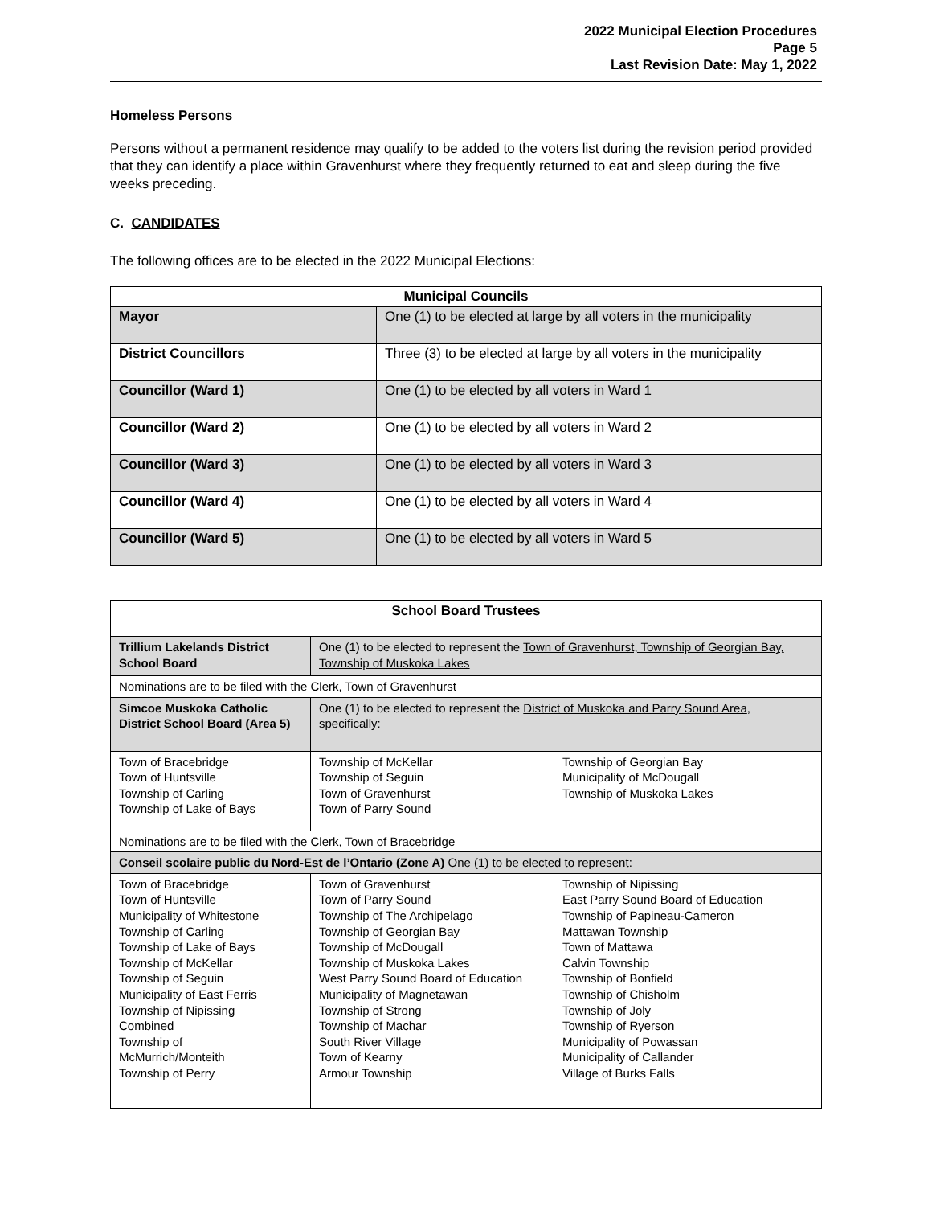2022 Municipal Election Procedures
Page 5
Last Revision Date: May 1, 2022
Homeless Persons
Persons without a permanent residence may qualify to be added to the voters list during the revision period provided that they can identify a place within Gravenhurst where they frequently returned to eat and sleep during the five weeks preceding.
C. CANDIDATES
The following offices are to be elected in the 2022 Municipal Elections:
| Municipal Councils | |
| --- | --- |
| Mayor | One (1) to be elected at large by all voters in the municipality |
| District Councillors | Three (3) to be elected at large by all voters in the municipality |
| Councillor (Ward 1) | One (1) to be elected by all voters in Ward 1 |
| Councillor (Ward 2) | One (1) to be elected by all voters in Ward 2 |
| Councillor (Ward 3) | One (1) to be elected by all voters in Ward 3 |
| Councillor (Ward 4) | One (1) to be elected by all voters in Ward 4 |
| Councillor (Ward 5) | One (1) to be elected by all voters in Ward 5 |
| School Board Trustees | | |
| --- | --- | --- |
| Trillium Lakelands District School Board | One (1) to be elected to represent the Town of Gravenhurst, Township of Georgian Bay, Township of Muskoka Lakes | |
| Nominations are to be filed with the Clerk, Town of Gravenhurst | | |
| Simcoe Muskoka Catholic District School Board (Area 5) | One (1) to be elected to represent the District of Muskoka and Parry Sound Area , specifically: | |
| Town of Bracebridge Town of Huntsville Township of Carling Township of Lake of Bays | Township of McKellar Township of Seguin Town of Gravenhurst Town of Parry Sound | Township of Georgian Bay Municipality of McDougall Township of Muskoka Lakes |
| Nominations are to be filed with the Clerk, Town of Bracebridge | | |
| Conseil scolaire public du Nord-Est de l’Ontario (Zone A) One (1) to be elected to represent: | | |
| Town of Bracebridge Town of Huntsville Municipality of Whitestone Township of Carling Township of Lake of Bays Township of McKellar Township of Seguin Municipality of East Ferris Township of Nipissing Combined Township of McMurrich/Monteith Township of Perry | Town of Gravenhurst Town of Parry Sound Township of The Archipelago Township of Georgian Bay Township of McDougall Township of Muskoka Lakes West Parry Sound Board of Education Municipality of Magnetawan Township of Strong Township of Machar South River Village Town of Kearny Armour Township | Township of Nipissing East Parry Sound Board of Education Township of Papineau-Cameron Mattawan Township Town of Mattawa Calvin Township Township of Bonfield Township of Chisholm Township of Joly Township of Ryerson Municipality of Powassan Municipality of Callander Village of Burks Falls |